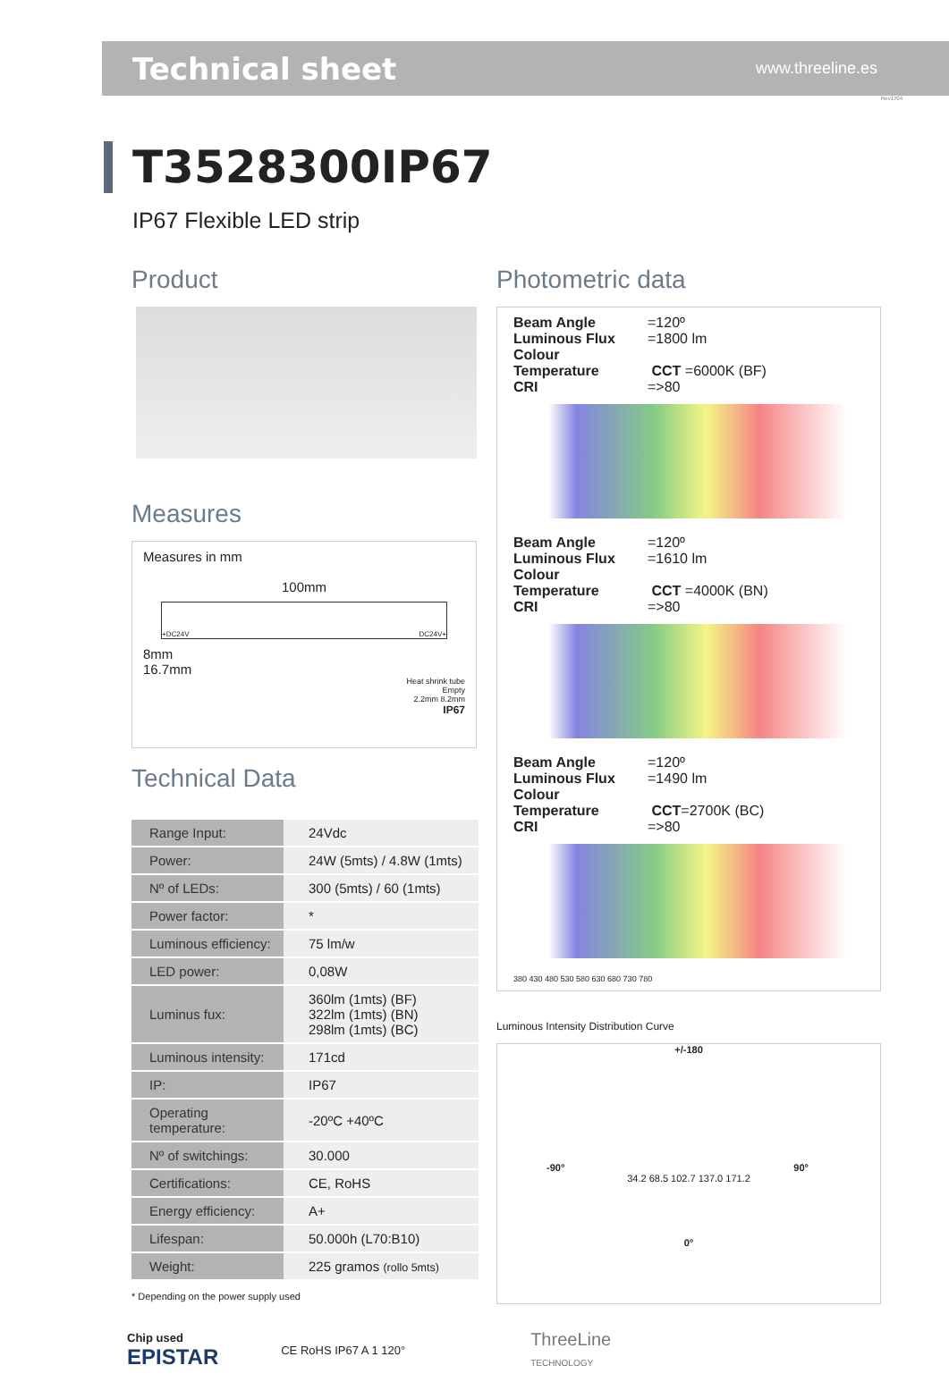Technical sheet
www.threeline.es
Rev1704
T3528300IP67
IP67 Flexible LED strip
Product
Measures
Measures in mm
100mm
+DC24V DC24V+
8mm
16.7mm
Heat shrink tube
Empty
2.2mm 8.2mm
IP67
Technical Data
| Range Input: | 24Vdc |
| Power: | 24W (5mts) / 4.8W (1mts) |
| Nº of LEDs: | 300 (5mts) / 60 (1mts) |
| Power factor: | * |
| Luminous efficiency: | 75 lm/w |
| LED power: | 0,08W |
| Luminus fux: | 360lm (1mts) (BF) 322lm (1mts) (BN) 298lm (1mts) (BC) |
| Luminous intensity: | 171cd |
| IP: | IP67 |
| Operating temperature: | -20ºC +40ºC |
| Nº of switchings: | 30.000 |
| Certifications: | CE, RoHS |
| Energy efficiency: | A+ |
| Lifespan: | 50.000h (L70:B10) |
| Weight: | 225 gramos (rollo 5mts) |
* Depending on the power supply used
Photometric data
Beam Angle =120º
Luminous Flux =1800 lm
Colour Temperature CCT =6000K (BF)
CRI =>80
Beam Angle =120º
Luminous Flux =1610 lm
Colour Temperature CCT =4000K (BN)
CRI =>80
Beam Angle =120º
Luminous Flux =1490 lm
Colour Temperature CCT=2700K (BC)
CRI =>80
380 430 480 530 580 630 680 730 780
Luminous Intensity Distribution Curve
+/-180
-90° 90°
34.2 68.5 102.7 137.0 171.2
0°
Chip used
EPISTAR
CE RoHS IP67 A 1 120°
ThreeLine
TECHNOLOGY